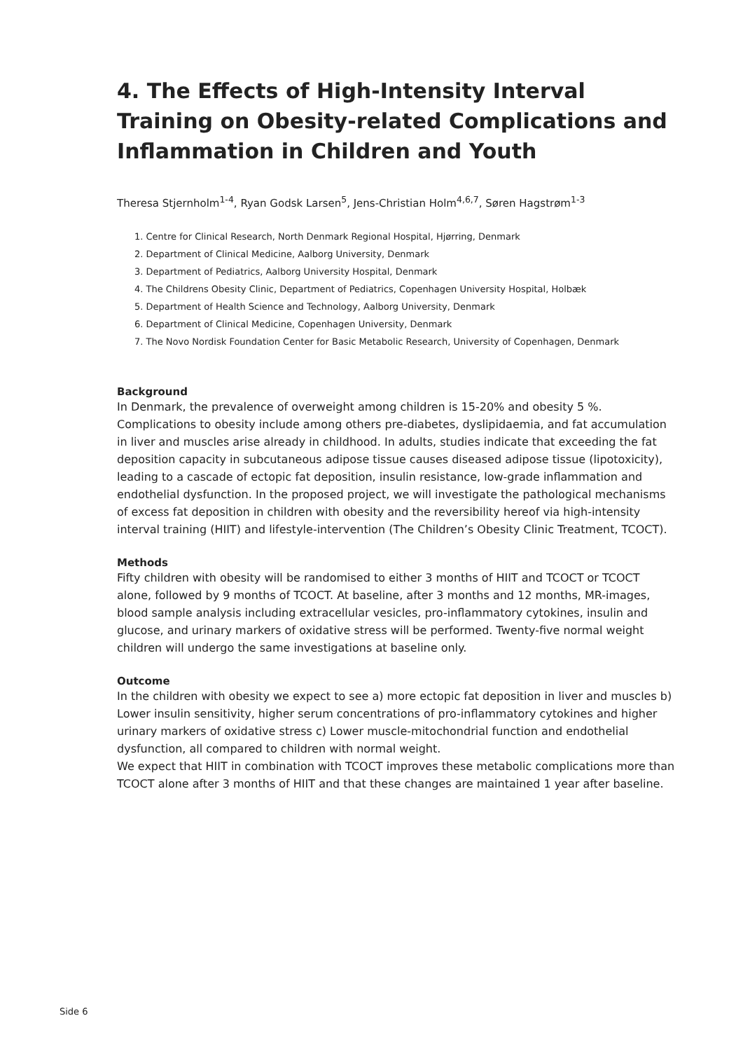4. The Effects of High-Intensity Interval Training on Obesity-related Complications and Inflammation in Children and Youth
Theresa Stjernholm<sup>1-4</sup>, Ryan Godsk Larsen<sup>5</sup>, Jens-Christian Holm<sup>4,6,7</sup>, Søren Hagstrøm<sup>1-3</sup>
1. Centre for Clinical Research, North Denmark Regional Hospital, Hjørring, Denmark
2. Department of Clinical Medicine, Aalborg University, Denmark
3. Department of Pediatrics, Aalborg University Hospital, Denmark
4. The Childrens Obesity Clinic, Department of Pediatrics, Copenhagen University Hospital, Holbæk
5. Department of Health Science and Technology, Aalborg University, Denmark
6. Department of Clinical Medicine, Copenhagen University, Denmark
7. The Novo Nordisk Foundation Center for Basic Metabolic Research, University of Copenhagen, Denmark
Background
In Denmark, the prevalence of overweight among children is 15-20% and obesity 5 %. Complications to obesity include among others pre-diabetes, dyslipidaemia, and fat accumulation in liver and muscles arise already in childhood. In adults, studies indicate that exceeding the fat deposition capacity in subcutaneous adipose tissue causes diseased adipose tissue (lipotoxicity), leading to a cascade of ectopic fat deposition, insulin resistance, low-grade inflammation and endothelial dysfunction. In the proposed project, we will investigate the pathological mechanisms of excess fat deposition in children with obesity and the reversibility hereof via high-intensity interval training (HIIT) and lifestyle-intervention (The Children’s Obesity Clinic Treatment, TCOCT).
Methods
Fifty children with obesity will be randomised to either 3 months of HIIT and TCOCT or TCOCT alone, followed by 9 months of TCOCT. At baseline, after 3 months and 12 months, MR-images, blood sample analysis including extracellular vesicles, pro-inflammatory cytokines, insulin and glucose, and urinary markers of oxidative stress will be performed. Twenty-five normal weight children will undergo the same investigations at baseline only.
Outcome
In the children with obesity we expect to see a) more ectopic fat deposition in liver and muscles b) Lower insulin sensitivity, higher serum concentrations of pro-inflammatory cytokines and higher urinary markers of oxidative stress c) Lower muscle-mitochondrial function and endothelial dysfunction, all compared to children with normal weight.
We expect that HIIT in combination with TCOCT improves these metabolic complications more than TCOCT alone after 3 months of HIIT and that these changes are maintained 1 year after baseline.
Side 6